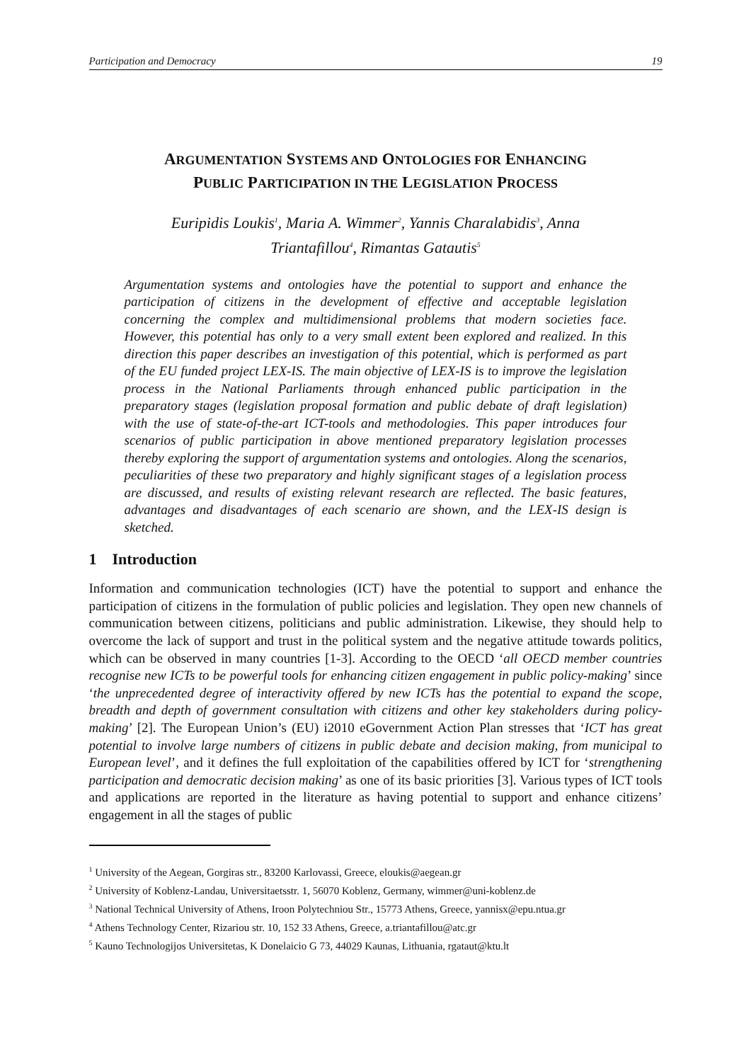Participation and Democracy 19
ARGUMENTATION SYSTEMS AND ONTOLOGIES FOR ENHANCING
PUBLIC PARTICIPATION IN THE LEGISLATION PROCESS
Euripidis Loukis<sup>1</sup>, Maria A. Wimmer<sup>2</sup>, Yannis Charalabidis<sup>3</sup>, Anna
Triantafillou<sup>4</sup>, Rimantas Gatautis<sup>5</sup>
Argumentation systems and ontologies have the potential to support and enhance the participation of citizens in the development of effective and acceptable legislation concerning the complex and multidimensional problems that modern societies face. However, this potential has only to a very small extent been explored and realized. In this direction this paper describes an investigation of this potential, which is performed as part of the EU funded project LEX-IS. The main objective of LEX-IS is to improve the legislation process in the National Parliaments through enhanced public participation in the preparatory stages (legislation proposal formation and public debate of draft legislation) with the use of state-of-the-art ICT-tools and methodologies. This paper introduces four scenarios of public participation in above mentioned preparatory legislation processes thereby exploring the support of argumentation systems and ontologies. Along the scenarios, peculiarities of these two preparatory and highly significant stages of a legislation process are discussed, and results of existing relevant research are reflected. The basic features, advantages and disadvantages of each scenario are shown, and the LEX-IS design is sketched.
1 Introduction
Information and communication technologies (ICT) have the potential to support and enhance the participation of citizens in the formulation of public policies and legislation. They open new channels of communication between citizens, politicians and public administration. Likewise, they should help to overcome the lack of support and trust in the political system and the negative attitude towards politics, which can be observed in many countries [1-3]. According to the OECD ‘all OECD member countries recognise new ICTs to be powerful tools for enhancing citizen engagement in public policy-making’ since ‘the unprecedented degree of interactivity offered by new ICTs has the potential to expand the scope, breadth and depth of government consultation with citizens and other key stakeholders during policy-making’ [2]. The European Union’s (EU) i2010 eGovernment Action Plan stresses that ‘ICT has great potential to involve large numbers of citizens in public debate and decision making, from municipal to European level’, and it defines the full exploitation of the capabilities offered by ICT for ‘strengthening participation and democratic decision making’ as one of its basic priorities [3]. Various types of ICT tools and applications are reported in the literature as having potential to support and enhance citizens’ engagement in all the stages of public
<sup>1</sup> University of the Aegean, Gorgiras str., 83200 Karlovassi, Greece, eloukis@aegean.gr
<sup>2</sup> University of Koblenz-Landau, Universitaetsstr. 1, 56070 Koblenz, Germany, wimmer@uni-koblenz.de
<sup>3</sup> National Technical University of Athens, Iroon Polytechniou Str., 15773 Athens, Greece, yannisx@epu.ntua.gr
<sup>4</sup> Athens Technology Center, Rizariou str. 10, 152 33 Athens, Greece, a.triantafillou@atc.gr
<sup>5</sup> Kauno Technologijos Universitetas, K Donelaicio G 73, 44029 Kaunas, Lithuania, rgataut@ktu.lt